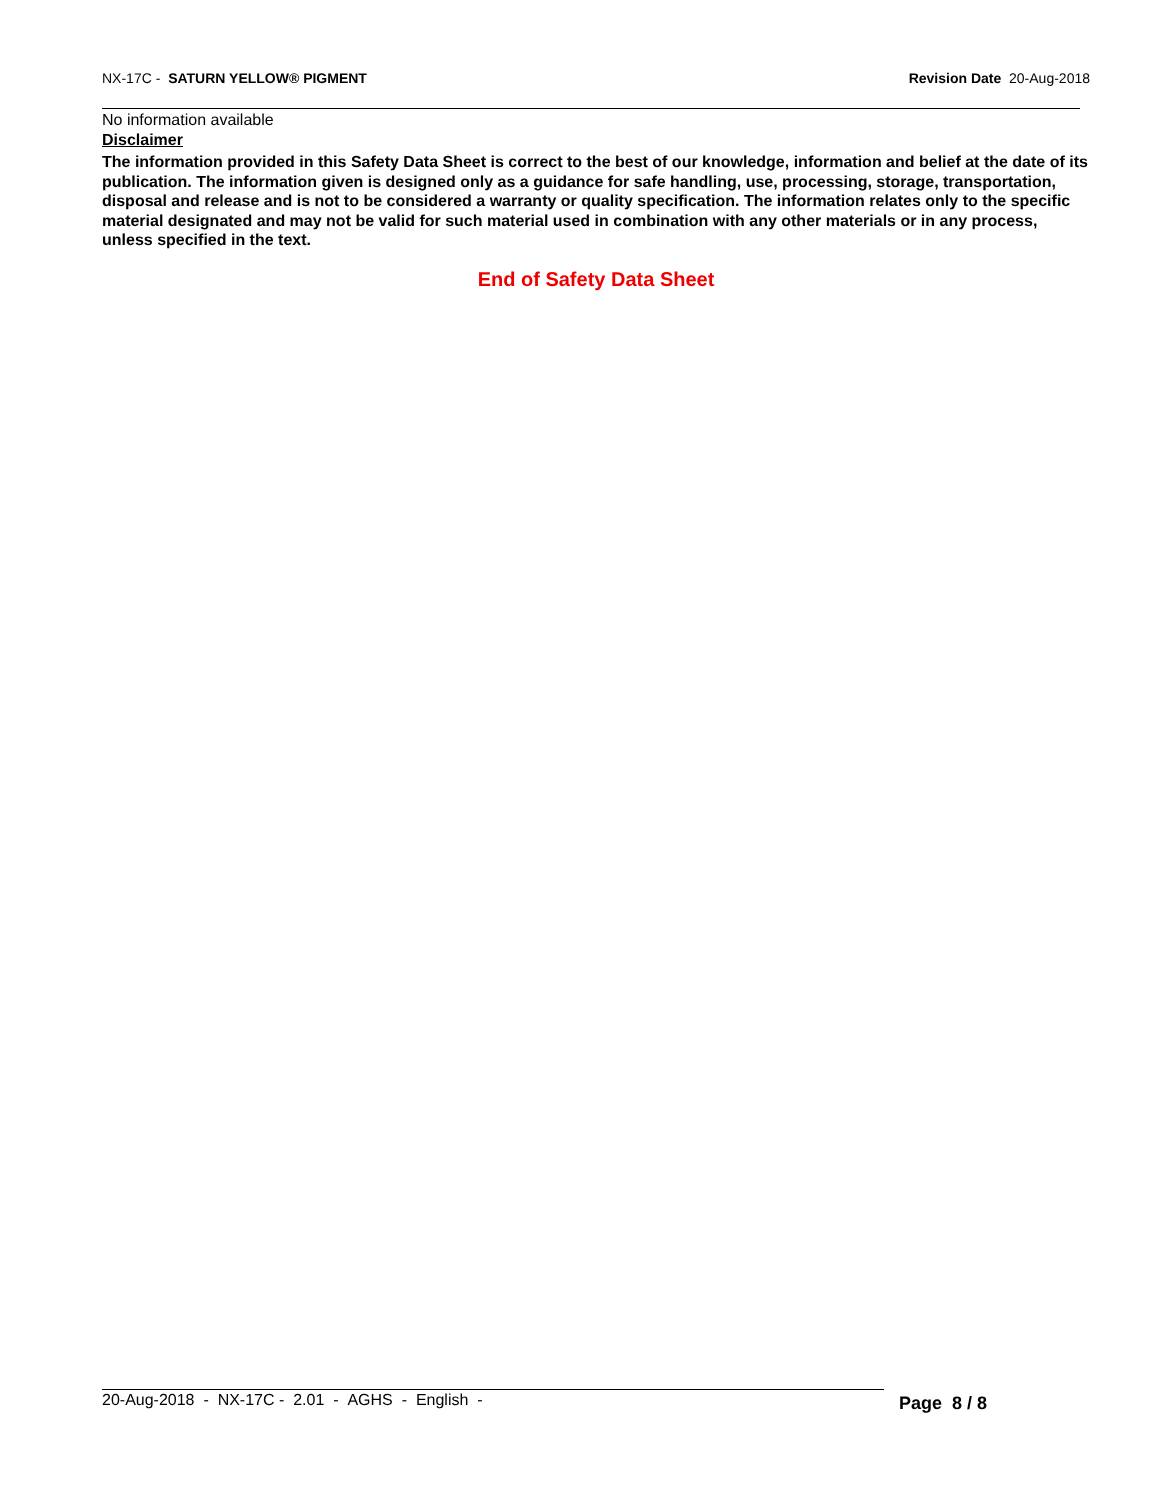NX-17C - SATURN YELLOW® PIGMENT
Revision Date 20-Aug-2018
No information available
Disclaimer
The information provided in this Safety Data Sheet is correct to the best of our knowledge, information and belief at the date of its publication. The information given is designed only as a guidance for safe handling, use, processing, storage, transportation, disposal and release and is not to be considered a warranty or quality specification. The information relates only to the specific material designated and may not be valid for such material used in combination with any other materials or in any process, unless specified in the text.
End of Safety Data Sheet
20-Aug-2018 - NX-17C - 2.01 - AGHS - English -
Page 8 / 8